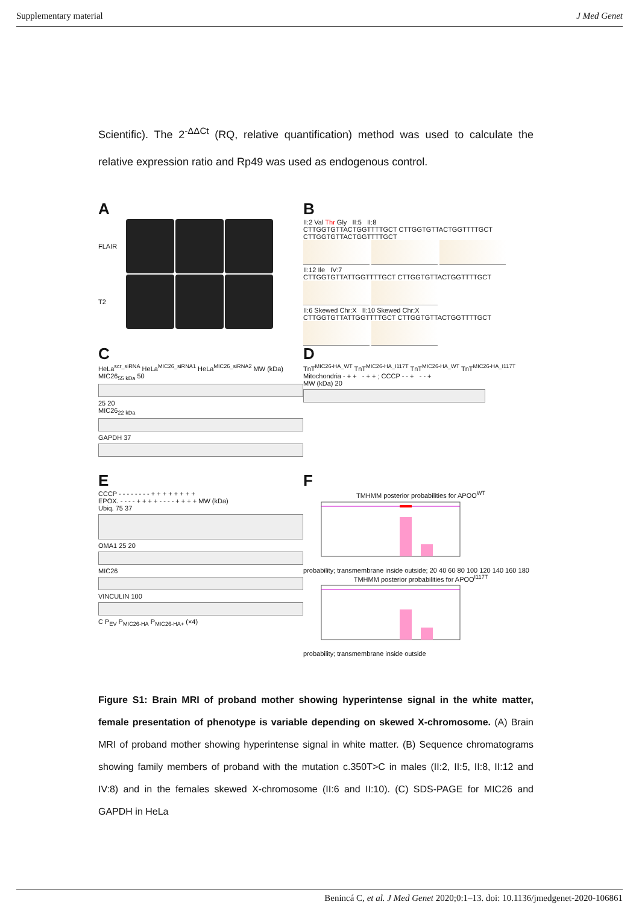Supplementary material J Med Genet
Scientific). The 2<sup>-ΔΔCt</sup> (RQ, relative quantification) method was used to calculate the relative expression ratio and Rp49 was used as endogenous control.
A
FLAIR
T2
B
II:2 Val Thr Gly II:5 II:8
CTTGGTGTTACTGGTTTTGCT CTTGGTGTTACTGGTTTTGCT CTTGGTGTTACTGGTTTTGCT
II:12 Ile IV:7
CTTGGTGTTATTGGTTTTGCT CTTGGTGTTACTGGTTTTGCT
II:6 Skewed Chr:X II:10 Skewed Chr:X
CTTGGTGTTATTGGTTTTGCT CTTGGTGTTACTGGTTTTGCT
C
HeLa<sup>scr_siRNA</sup> HeLa<sup>MIC26_siRNA1</sup> HeLa<sup>MIC26_siRNA2</sup> MW (kDa)
MIC26<sub>55 kDa</sub> 50
25 20
MIC26<sub>22 kDa</sub>
GAPDH 37
D
TnT<sup>MIC26-HA_WT</sup> TnT<sup>MIC26-HA_I117T</sup> TnT<sup>MIC26-HA_WT</sup> TnT<sup>MIC26-HA_I117T</sup>
Mitochondria - + + - + + ; CCCP - - + - - +
MW (kDa) 20
E
CCCP - - - - - - - - + + + + + + + +
EPOX. - - - - + + + + - - - - + + + + MW (kDa)
Ubiq. 75 37
OMA1 25 20
MIC26
VINCULIN 100
C P<sub>EV</sub> P<sub>MIC26-HA</sub> P<sub>MIC26-HA+</sub> (×4)
F
TMHMM posterior probabilities for APOO<sup>WT</sup>
probability; transmembrane inside outside; 20 40 60 80 100 120 140 160 180
TMHMM posterior probabilities for APOO<sup>I117T</sup>
probability; transmembrane inside outside
Figure S1: Brain MRI of proband mother showing hyperintense signal in the white matter, female presentation of phenotype is variable depending on skewed X-chromosome. (A) Brain MRI of proband mother showing hyperintense signal in white matter. (B) Sequence chromatograms showing family members of proband with the mutation c.350T>C in males (II:2, II:5, II:8, II:12 and IV:8) and in the females skewed X-chromosome (II:6 and II:10). (C) SDS-PAGE for MIC26 and GAPDH in HeLa
Benincá C, et al. J Med Genet 2020;0:1–13. doi: 10.1136/jmedgenet-2020-106861